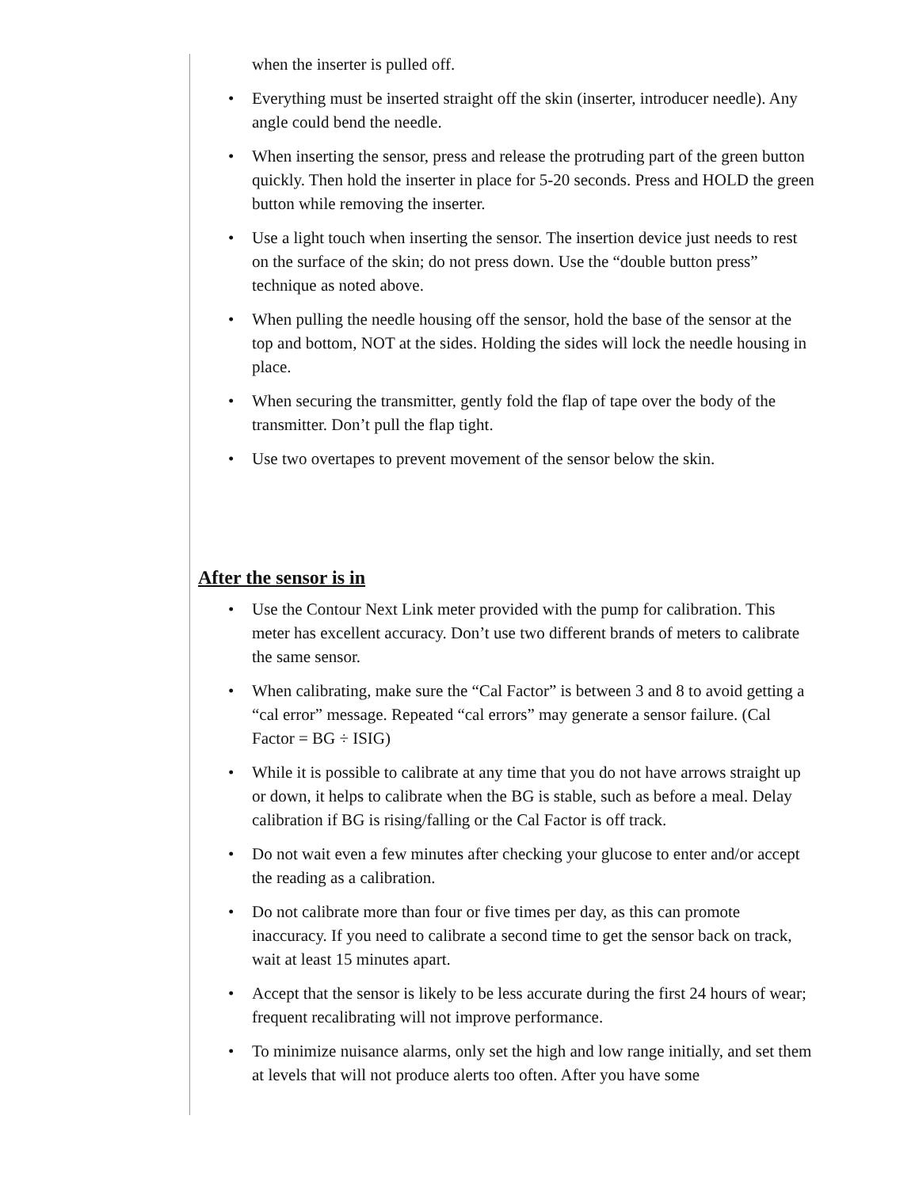when the inserter is pulled off.
Everything must be inserted straight off the skin (inserter, introducer needle). Any angle could bend the needle.
When inserting the sensor, press and release the protruding part of the green button quickly. Then hold the inserter in place for 5-20 seconds. Press and HOLD the green button while removing the inserter.
Use a light touch when inserting the sensor. The insertion device just needs to rest on the surface of the skin; do not press down. Use the “double button press” technique as noted above.
When pulling the needle housing off the sensor, hold the base of the sensor at the top and bottom, NOT at the sides. Holding the sides will lock the needle housing in place.
When securing the transmitter, gently fold the flap of tape over the body of the transmitter. Don’t pull the flap tight.
Use two overtapes to prevent movement of the sensor below the skin.
After the sensor is in
Use the Contour Next Link meter provided with the pump for calibration. This meter has excellent accuracy. Don’t use two different brands of meters to calibrate the same sensor.
When calibrating, make sure the “Cal Factor” is between 3 and 8 to avoid getting a “cal error” message. Repeated “cal errors” may generate a sensor failure. (Cal Factor = BG ÷ ISIG)
While it is possible to calibrate at any time that you do not have arrows straight up or down, it helps to calibrate when the BG is stable, such as before a meal. Delay calibration if BG is rising/falling or the Cal Factor is off track.
Do not wait even a few minutes after checking your glucose to enter and/or accept the reading as a calibration.
Do not calibrate more than four or five times per day, as this can promote inaccuracy. If you need to calibrate a second time to get the sensor back on track, wait at least 15 minutes apart.
Accept that the sensor is likely to be less accurate during the first 24 hours of wear; frequent recalibrating will not improve performance.
To minimize nuisance alarms, only set the high and low range initially, and set them at levels that will not produce alerts too often. After you have some